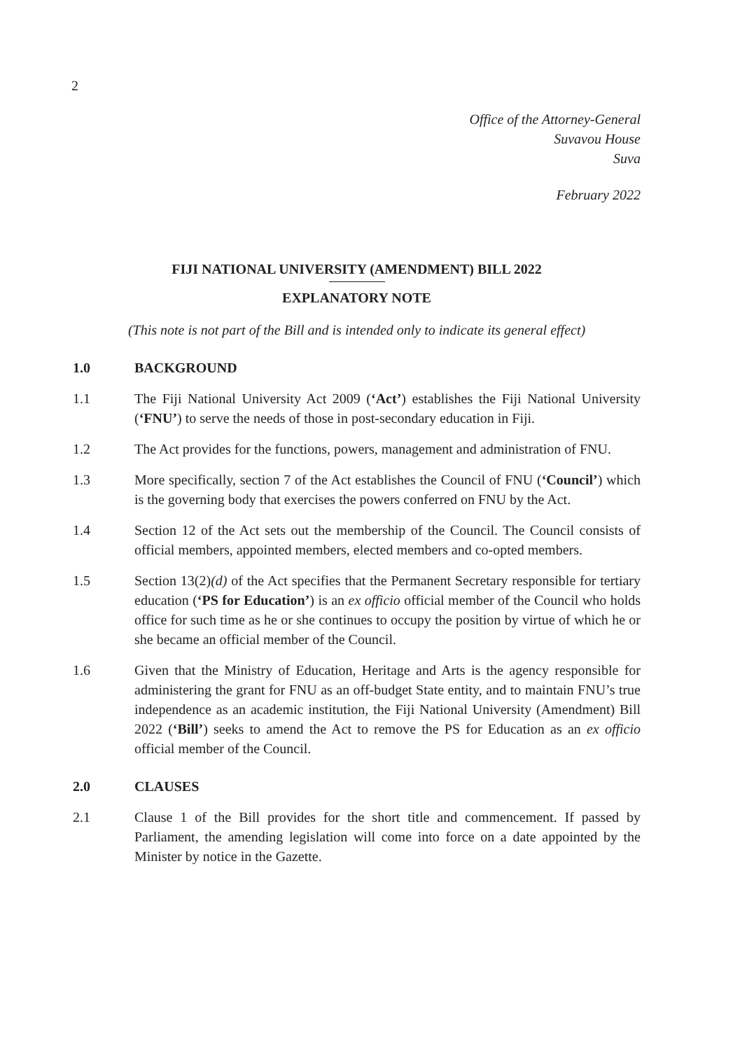2
Office of the Attorney-General
Suvavou House
Suva
February 2022
FIJI NATIONAL UNIVERSITY (AMENDMENT) BILL 2022
EXPLANATORY NOTE
(This note is not part of the Bill and is intended only to indicate its general effect)
1.0 BACKGROUND
1.1 The Fiji National University Act 2009 (‘Act’) establishes the Fiji National University (‘FNU’) to serve the needs of those in post-secondary education in Fiji.
1.2 The Act provides for the functions, powers, management and administration of FNU.
1.3 More specifically, section 7 of the Act establishes the Council of FNU (‘Council’) which is the governing body that exercises the powers conferred on FNU by the Act.
1.4 Section 12 of the Act sets out the membership of the Council. The Council consists of official members, appointed members, elected members and co-opted members.
1.5 Section 13(2)(d) of the Act specifies that the Permanent Secretary responsible for tertiary education (‘PS for Education’) is an ex officio official member of the Council who holds office for such time as he or she continues to occupy the position by virtue of which he or she became an official member of the Council.
1.6 Given that the Ministry of Education, Heritage and Arts is the agency responsible for administering the grant for FNU as an off-budget State entity, and to maintain FNU’s true independence as an academic institution, the Fiji National University (Amendment) Bill 2022 (‘Bill’) seeks to amend the Act to remove the PS for Education as an ex officio official member of the Council.
2.0 CLAUSES
2.1 Clause 1 of the Bill provides for the short title and commencement. If passed by Parliament, the amending legislation will come into force on a date appointed by the Minister by notice in the Gazette.